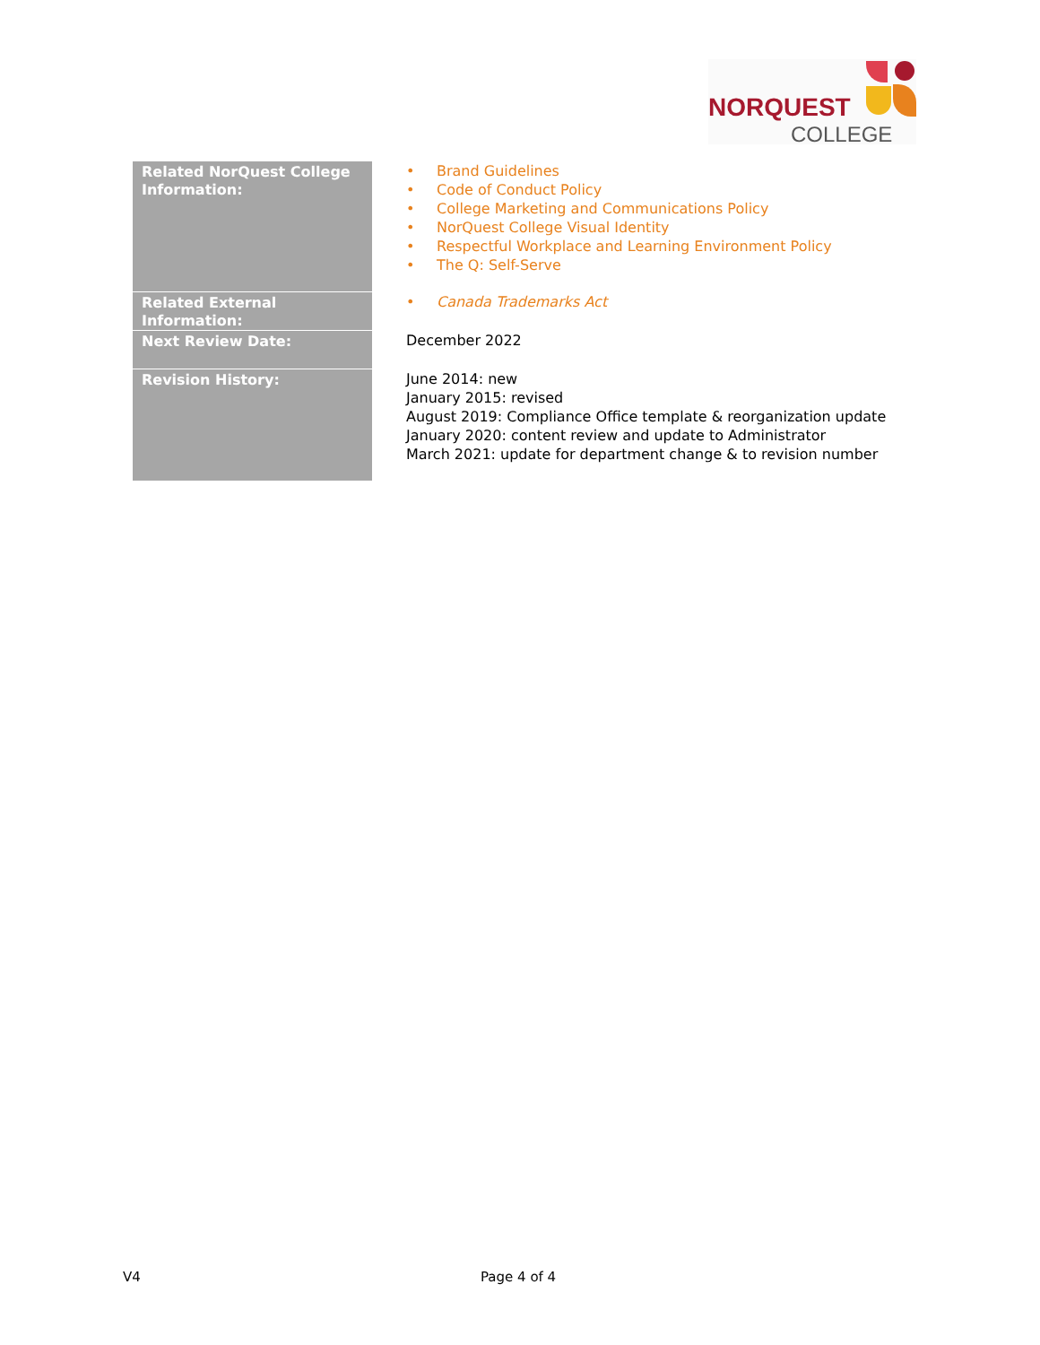NORQUEST
COLLEGE
| Related NorQuest College Information: | • Brand Guidelines • Code of Conduct Policy • College Marketing and Communications Policy • NorQuest College Visual Identity • Respectful Workplace and Learning Environment Policy • The Q: Self-Serve |
| Related External Information: | • Canada Trademarks Act |
| Next Review Date: | December 2022 |
| Revision History: | June 2014: new January 2015: revised August 2019: Compliance Office template & reorganization update January 2020: content review and update to Administrator March 2021: update for department change & to revision number |
V4 Page 4 of 4